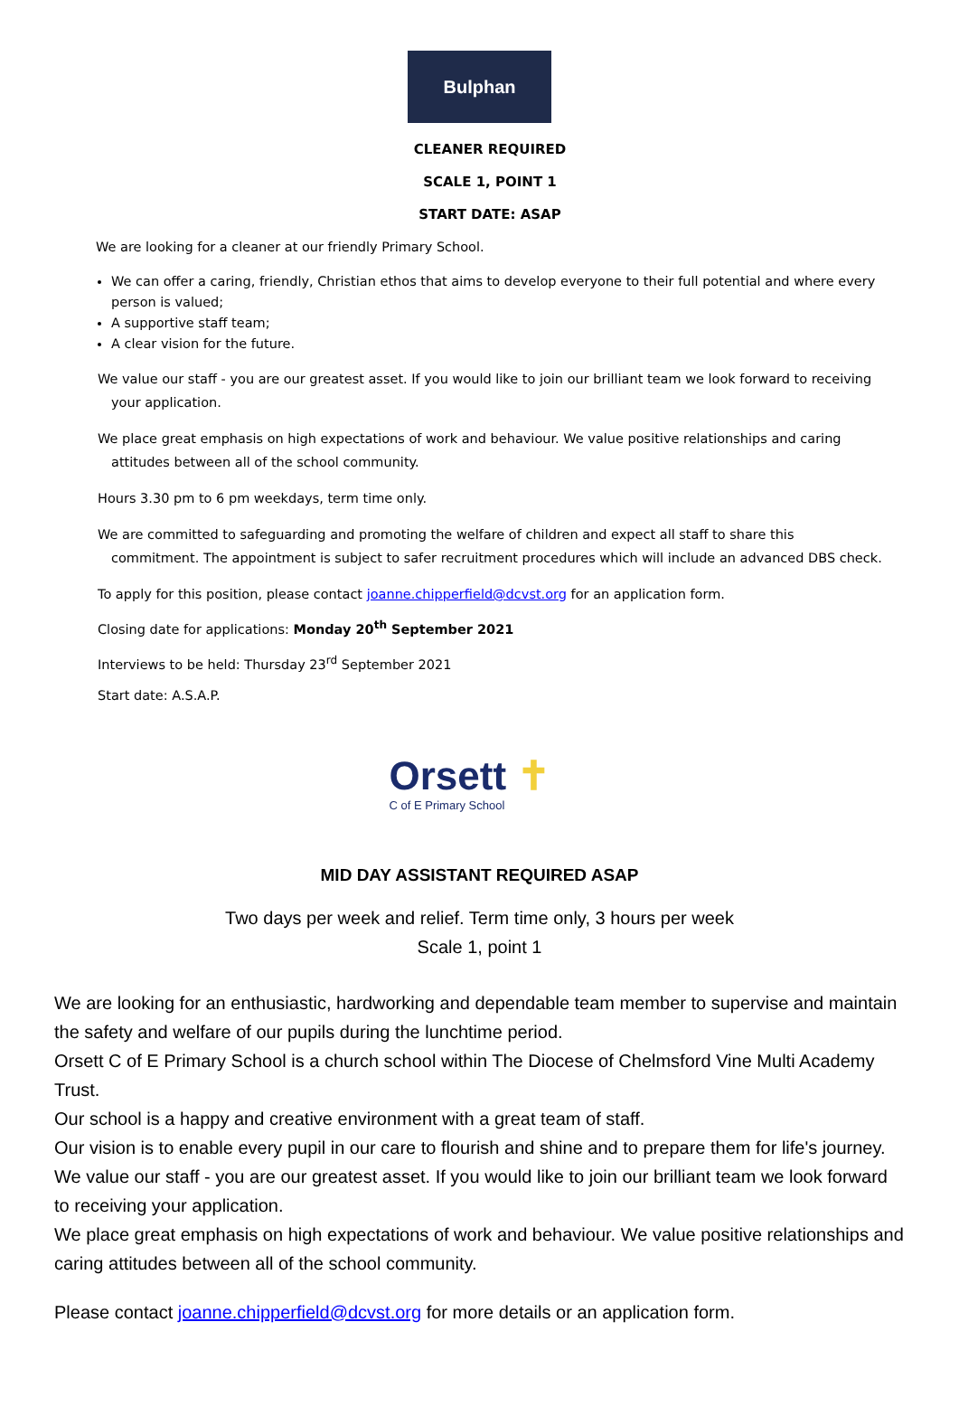Bulphan
CLEANER REQUIRED
SCALE 1, POINT 1
START DATE: ASAP
We are looking for a cleaner at our friendly Primary School.
We can offer a caring, friendly, Christian ethos that aims to develop everyone to their full potential and where every person is valued;
A supportive staff team;
A clear vision for the future.
We value our staff - you are our greatest asset. If you would like to join our brilliant team we look forward to receiving your application.
We place great emphasis on high expectations of work and behaviour. We value positive relationships and caring attitudes between all of the school community.
Hours 3.30 pm to 6 pm weekdays, term time only.
We are committed to safeguarding and promoting the welfare of children and expect all staff to share this commitment. The appointment is subject to safer recruitment procedures which will include an advanced DBS check.
To apply for this position, please contact joanne.chipperfield@dcvst.org for an application form.
Closing date for applications: Monday 20<sup>th</sup> September 2021
Interviews to be held: Thursday 23<sup>rd</sup> September 2021
Start date: A.S.A.P.
Orsett ✝
C of E Primary School
MID DAY ASSISTANT REQUIRED ASAP
Two days per week and relief. Term time only, 3 hours per week
Scale 1, point 1
We are looking for an enthusiastic, hardworking and dependable team member to supervise and maintain the safety and welfare of our pupils during the lunchtime period.
Orsett C of E Primary School is a church school within The Diocese of Chelmsford Vine Multi Academy Trust.
Our school is a happy and creative environment with a great team of staff.
Our vision is to enable every pupil in our care to flourish and shine and to prepare them for life's journey.
We value our staff - you are our greatest asset. If you would like to join our brilliant team we look forward to receiving your application.
We place great emphasis on high expectations of work and behaviour. We value positive relationships and caring attitudes between all of the school community.
Please contact joanne.chipperfield@dcvst.org for more details or an application form.